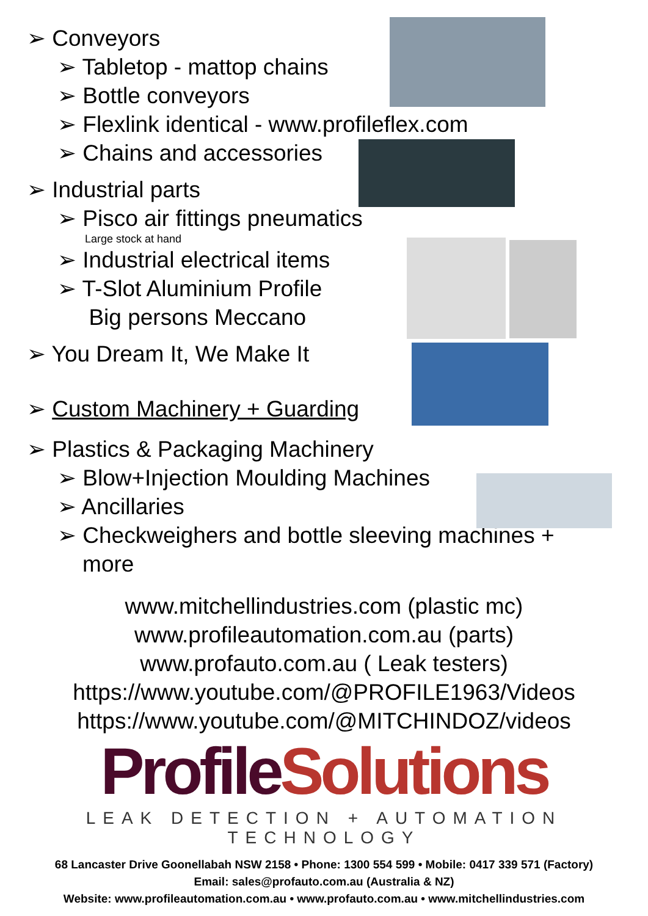➢ Conveyors
➢ Tabletop - mattop chains
➢ Bottle conveyors
➢ Flexlink identical - www.profileflex.com
➢ Chains and accessories
➢ Industrial parts
➢ Pisco air fittings pneumatics
Large stock at hand
➢ Industrial electrical items
➢ T-Slot Aluminium Profile
Big persons Meccano
➢ You Dream It, We Make It
➢ Custom Machinery + Guarding
➢ Plastics & Packaging Machinery
➢ Blow+Injection Moulding Machines
➢ Ancillaries
➢ Checkweighers and bottle sleeving machines +
more
www.mitchellindustries.com (plastic mc)
www.profileautomation.com.au (parts)
www.profauto.com.au ( Leak testers)
https://www.youtube.com/@PROFILE1963/Videos
https://www.youtube.com/@MITCHINDOZ/videos
Profile Solutions
LEAK DETECTION + AUTOMATION TECHNOLOGY
68 Lancaster Drive Goonellabah NSW 2158 • Phone: 1300 554 599 • Mobile: 0417 339 571 (Factory)
Email: sales@profauto.com.au (Australia & NZ)
Website: www.profileautomation.com.au • www.profauto.com.au • www.mitchellindustries.com